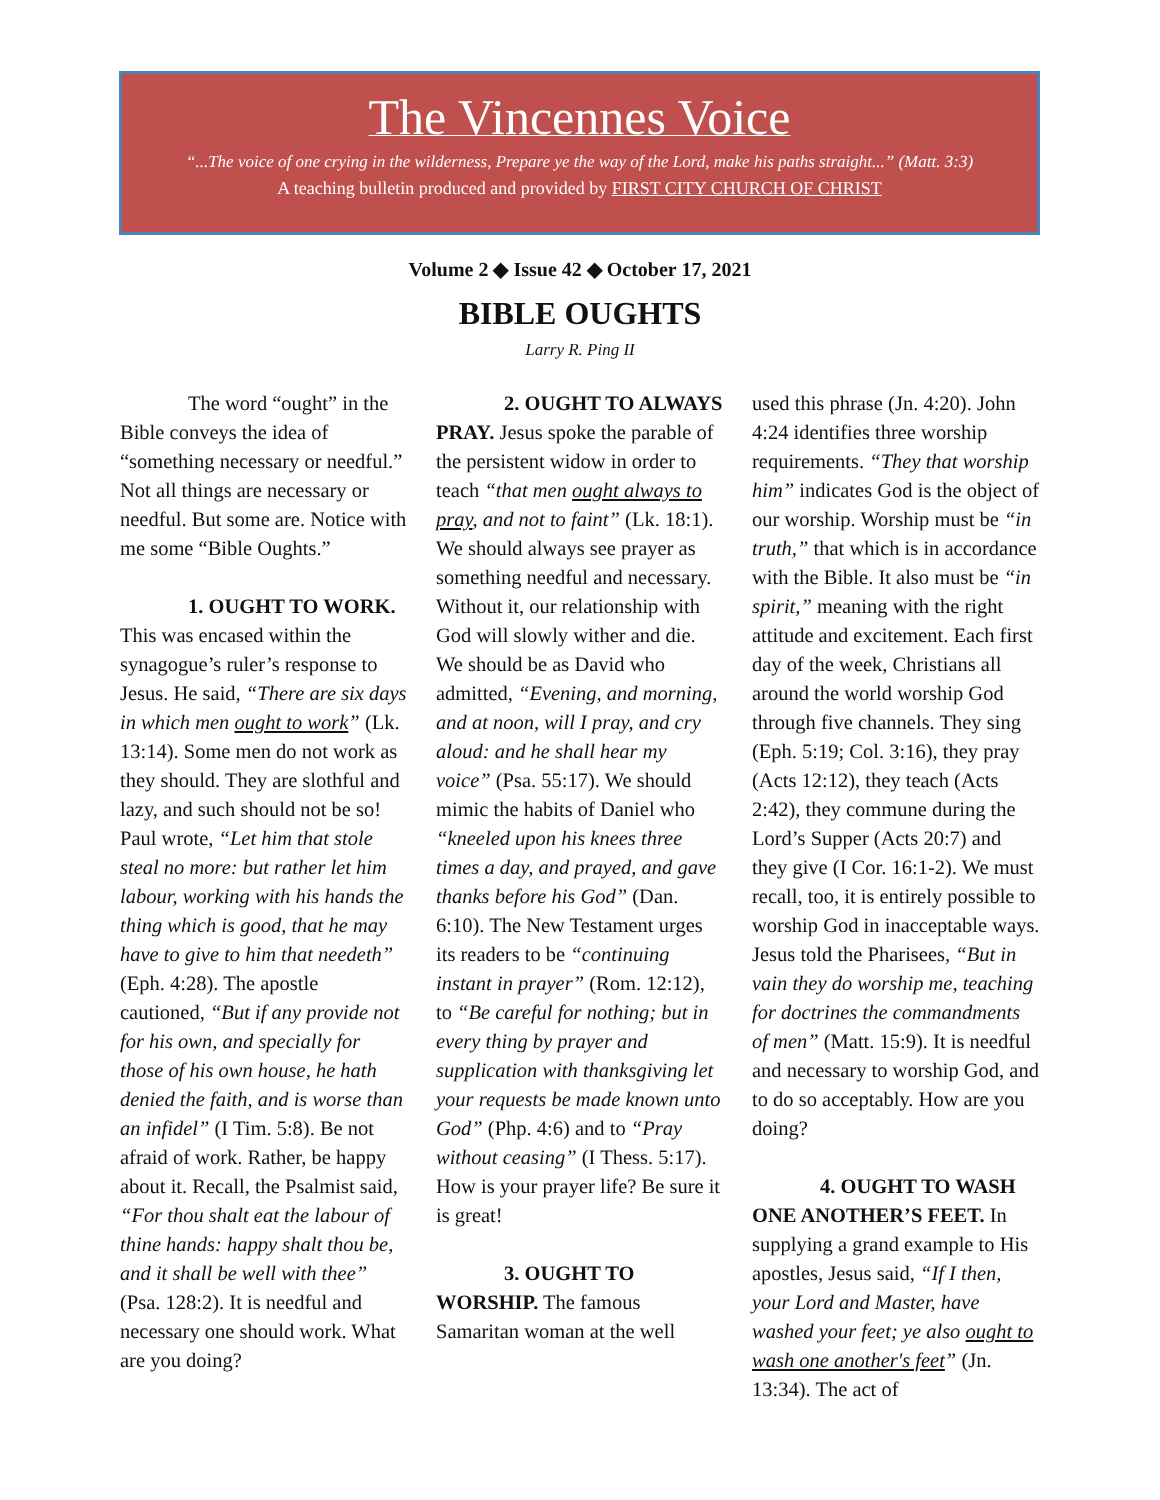The Vincennes Voice
“...The voice of one crying in the wilderness, Prepare ye the way of the Lord, make his paths straight...” (Matt. 3:3)
A teaching bulletin produced and provided by FIRST CITY CHURCH OF CHRIST
Volume 2 ◆ Issue 42 ◆ October 17, 2021
BIBLE OUGHTS
Larry R. Ping II
The word “ought” in the Bible conveys the idea of “something necessary or needful.” Not all things are necessary or needful. But some are. Notice with me some “Bible Oughts.”
1. OUGHT TO WORK. This was encased within the synagogue’s ruler’s response to Jesus. He said, “There are six days in which men ought to work” (Lk. 13:14). Some men do not work as they should. They are slothful and lazy, and such should not be so! Paul wrote, “Let him that stole steal no more: but rather let him labour, working with his hands the thing which is good, that he may have to give to him that needeth” (Eph. 4:28). The apostle cautioned, “But if any provide not for his own, and specially for those of his own house, he hath denied the faith, and is worse than an infidel” (I Tim. 5:8). Be not afraid of work. Rather, be happy about it. Recall, the Psalmist said, “For thou shalt eat the labour of thine hands: happy shalt thou be, and it shall be well with thee” (Psa. 128:2). It is needful and necessary one should work. What are you doing?
2. OUGHT TO ALWAYS PRAY. Jesus spoke the parable of the persistent widow in order to teach “that men ought always to pray, and not to faint” (Lk. 18:1). We should always see prayer as something needful and necessary. Without it, our relationship with God will slowly wither and die. We should be as David who admitted, “Evening, and morning, and at noon, will I pray, and cry aloud: and he shall hear my voice” (Psa. 55:17). We should mimic the habits of Daniel who “kneeled upon his knees three times a day, and prayed, and gave thanks before his God” (Dan. 6:10). The New Testament urges its readers to be “continuing instant in prayer” (Rom. 12:12), to “Be careful for nothing; but in every thing by prayer and supplication with thanksgiving let your requests be made known unto God” (Php. 4:6) and to “Pray without ceasing” (I Thess. 5:17). How is your prayer life? Be sure it is great!
3. OUGHT TO WORSHIP. The famous Samaritan woman at the well
used this phrase (Jn. 4:20). John 4:24 identifies three worship requirements. “They that worship him” indicates God is the object of our worship. Worship must be “in truth,” that which is in accordance with the Bible. It also must be “in spirit,” meaning with the right attitude and excitement. Each first day of the week, Christians all around the world worship God through five channels. They sing (Eph. 5:19; Col. 3:16), they pray (Acts 12:12), they teach (Acts 2:42), they commune during the Lord’s Supper (Acts 20:7) and they give (I Cor. 16:1-2). We must recall, too, it is entirely possible to worship God in inacceptable ways. Jesus told the Pharisees, “But in vain they do worship me, teaching for doctrines the commandments of men” (Matt. 15:9). It is needful and necessary to worship God, and to do so acceptably. How are you doing?
4. OUGHT TO WASH ONE ANOTHER’S FEET. In supplying a grand example to His apostles, Jesus said, “If I then, your Lord and Master, have washed your feet; ye also ought to wash one another's feet” (Jn. 13:34). The act of